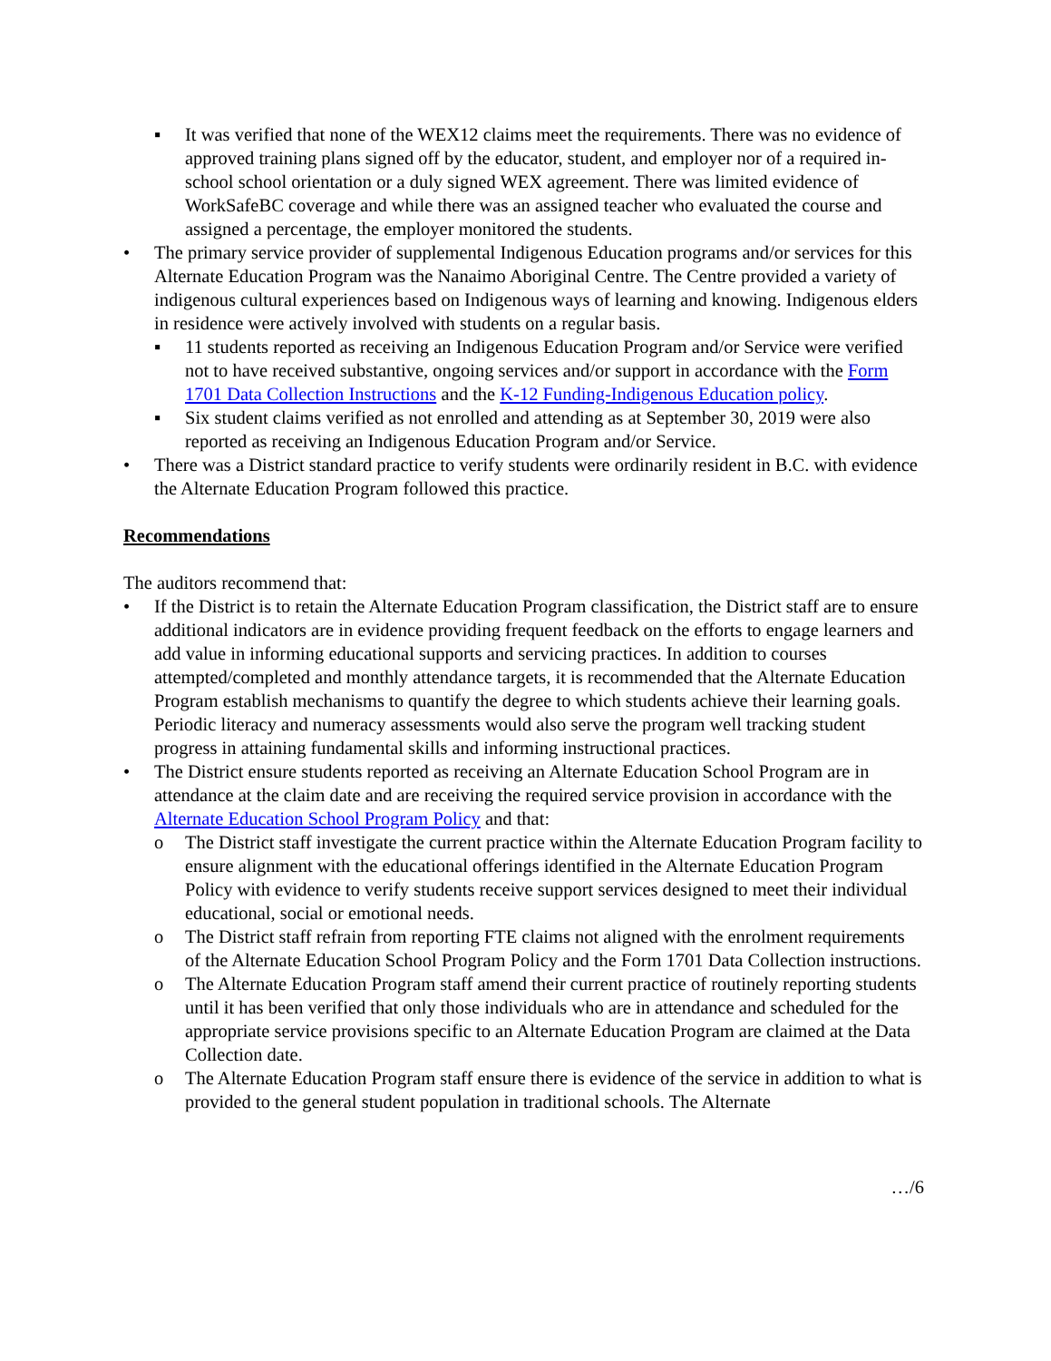▪ It was verified that none of the WEX12 claims meet the requirements. There was no evidence of approved training plans signed off by the educator, student, and employer nor of a required in-school school orientation or a duly signed WEX agreement. There was limited evidence of WorkSafeBC coverage and while there was an assigned teacher who evaluated the course and assigned a percentage, the employer monitored the students.
• The primary service provider of supplemental Indigenous Education programs and/or services for this Alternate Education Program was the Nanaimo Aboriginal Centre. The Centre provided a variety of indigenous cultural experiences based on Indigenous ways of learning and knowing. Indigenous elders in residence were actively involved with students on a regular basis.
▪ 11 students reported as receiving an Indigenous Education Program and/or Service were verified not to have received substantive, ongoing services and/or support in accordance with the Form 1701 Data Collection Instructions and the K-12 Funding-Indigenous Education policy.
▪ Six student claims verified as not enrolled and attending as at September 30, 2019 were also reported as receiving an Indigenous Education Program and/or Service.
• There was a District standard practice to verify students were ordinarily resident in B.C. with evidence the Alternate Education Program followed this practice.
Recommendations
The auditors recommend that:
• If the District is to retain the Alternate Education Program classification, the District staff are to ensure additional indicators are in evidence providing frequent feedback on the efforts to engage learners and add value in informing educational supports and servicing practices. In addition to courses attempted/completed and monthly attendance targets, it is recommended that the Alternate Education Program establish mechanisms to quantify the degree to which students achieve their learning goals. Periodic literacy and numeracy assessments would also serve the program well tracking student progress in attaining fundamental skills and informing instructional practices.
• The District ensure students reported as receiving an Alternate Education School Program are in attendance at the claim date and are receiving the required service provision in accordance with the Alternate Education School Program Policy and that:
o The District staff investigate the current practice within the Alternate Education Program facility to ensure alignment with the educational offerings identified in the Alternate Education Program Policy with evidence to verify students receive support services designed to meet their individual educational, social or emotional needs.
o The District staff refrain from reporting FTE claims not aligned with the enrolment requirements of the Alternate Education School Program Policy and the Form 1701 Data Collection instructions.
o The Alternate Education Program staff amend their current practice of routinely reporting students until it has been verified that only those individuals who are in attendance and scheduled for the appropriate service provisions specific to an Alternate Education Program are claimed at the Data Collection date.
o The Alternate Education Program staff ensure there is evidence of the service in addition to what is provided to the general student population in traditional schools. The Alternate
…/6